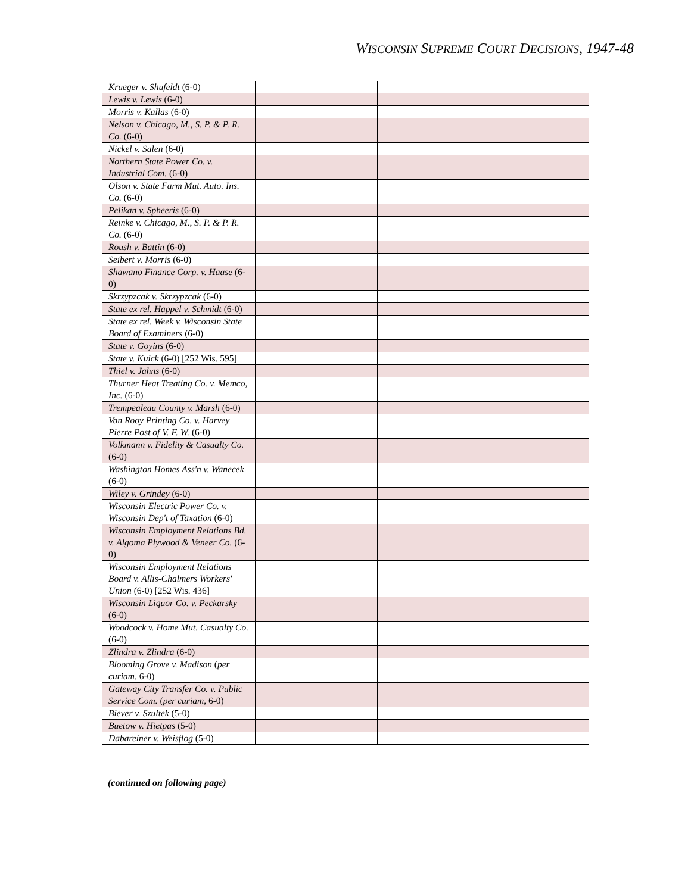WISCONSIN SUPREME COURT DECISIONS, 1947-48
| Krueger v. Shufeldt (6-0) | | | |
| Lewis v. Lewis (6-0) | | | |
| Morris v. Kallas (6-0) | | | |
| Nelson v. Chicago, M., S. P. & P. R. Co. (6-0) | | | |
| Nickel v. Salen (6-0) | | | |
| Northern State Power Co. v. Industrial Com. (6-0) | | | |
| Olson v. State Farm Mut. Auto. Ins. Co. (6-0) | | | |
| Pelikan v. Spheeris (6-0) | | | |
| Reinke v. Chicago, M., S. P. & P. R. Co. (6-0) | | | |
| Roush v. Battin (6-0) | | | |
| Seibert v. Morris (6-0) | | | |
| Shawano Finance Corp. v. Haase (6-0) | | | |
| Skrzypzcak v. Skrzypzcak (6-0) | | | |
| State ex rel. Happel v. Schmidt (6-0) | | | |
| State ex rel. Week v. Wisconsin State Board of Examiners (6-0) | | | |
| State v. Goyins (6-0) | | | |
| State v. Kuick (6-0) [252 Wis. 595] | | | |
| Thiel v. Jahns (6-0) | | | |
| Thurner Heat Treating Co. v. Memco, Inc. (6-0) | | | |
| Trempealeau County v. Marsh (6-0) | | | |
| Van Rooy Printing Co. v. Harvey Pierre Post of V. F. W. (6-0) | | | |
| Volkmann v. Fidelity & Casualty Co. (6-0) | | | |
| Washington Homes Ass'n v. Wanecek (6-0) | | | |
| Wiley v. Grindey (6-0) | | | |
| Wisconsin Electric Power Co. v. Wisconsin Dep't of Taxation (6-0) | | | |
| Wisconsin Employment Relations Bd. v. Algoma Plywood & Veneer Co. (6-0) | | | |
| Wisconsin Employment Relations Board v. Allis-Chalmers Workers' Union (6-0) [252 Wis. 436] | | | |
| Wisconsin Liquor Co. v. Peckarsky (6-0) | | | |
| Woodcock v. Home Mut. Casualty Co. (6-0) | | | |
| Zlindra v. Zlindra (6-0) | | | |
| Blooming Grove v. Madison ( per curiam , 6-0) | | | |
| Gateway City Transfer Co. v. Public Service Com. ( per curiam , 6-0) | | | |
| Biever v. Szultek (5-0) | | | |
| Buetow v. Hietpas (5-0) | | | |
| Dabareiner v. Weisflog (5-0) | | | |
(continued on following page)